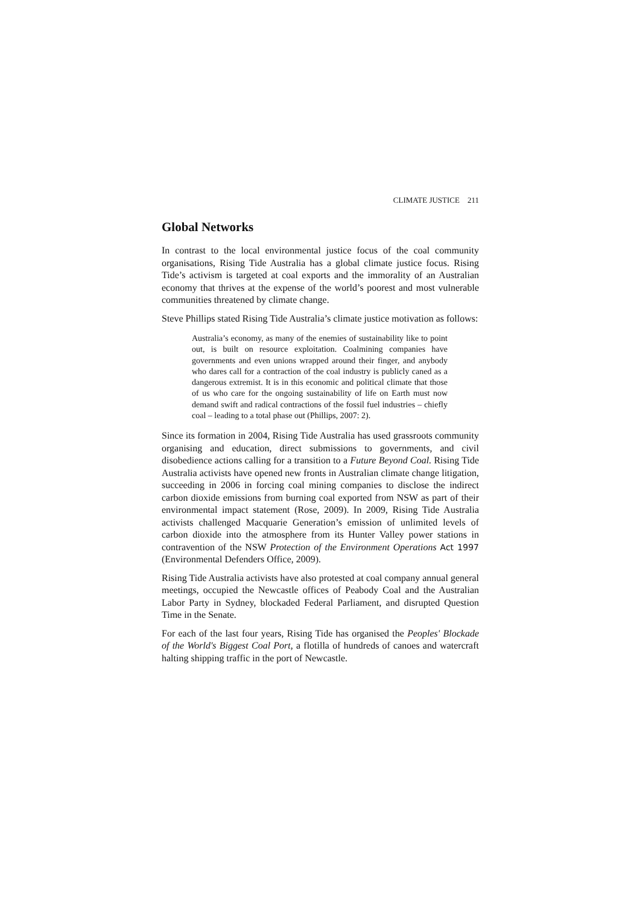CLIMATE JUSTICE 211
Global Networks
In contrast to the local environmental justice focus of the coal community organisations, Rising Tide Australia has a global climate justice focus. Rising Tide’s activism is targeted at coal exports and the immorality of an Australian economy that thrives at the expense of the world’s poorest and most vulnerable communities threatened by climate change.
Steve Phillips stated Rising Tide Australia’s climate justice motivation as follows:
Australia’s economy, as many of the enemies of sustainability like to point out, is built on resource exploitation. Coalmining companies have governments and even unions wrapped around their finger, and anybody who dares call for a contraction of the coal industry is publicly caned as a dangerous extremist. It is in this economic and political climate that those of us who care for the ongoing sustainability of life on Earth must now demand swift and radical contractions of the fossil fuel industries – chiefly coal – leading to a total phase out (Phillips, 2007: 2).
Since its formation in 2004, Rising Tide Australia has used grassroots community organising and education, direct submissions to governments, and civil disobedience actions calling for a transition to a Future Beyond Coal. Rising Tide Australia activists have opened new fronts in Australian climate change litigation, succeeding in 2006 in forcing coal mining companies to disclose the indirect carbon dioxide emissions from burning coal exported from NSW as part of their environmental impact statement (Rose, 2009). In 2009, Rising Tide Australia activists challenged Macquarie Generation’s emission of unlimited levels of carbon dioxide into the atmosphere from its Hunter Valley power stations in contravention of the NSW Protection of the Environment Operations Act 1997 (Environmental Defenders Office, 2009).
Rising Tide Australia activists have also protested at coal company annual general meetings, occupied the Newcastle offices of Peabody Coal and the Australian Labor Party in Sydney, blockaded Federal Parliament, and disrupted Question Time in the Senate.
For each of the last four years, Rising Tide has organised the Peoples' Blockade of the World's Biggest Coal Port, a flotilla of hundreds of canoes and watercraft halting shipping traffic in the port of Newcastle.